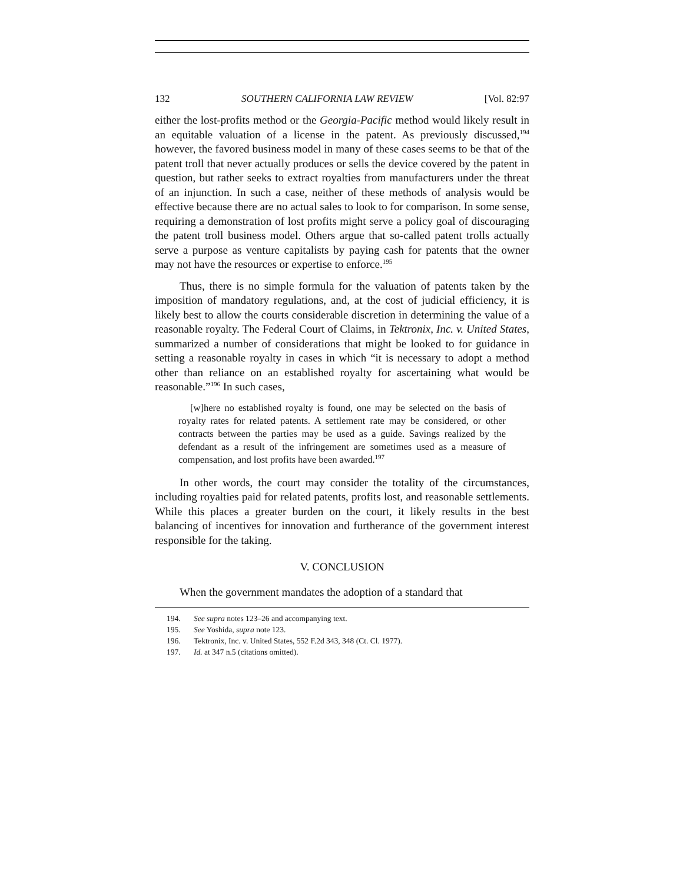132 SOUTHERN CALIFORNIA LAW REVIEW [Vol. 82:97
either the lost-profits method or the Georgia-Pacific method would likely result in an equitable valuation of a license in the patent. As previously discussed,<sup>194</sup> however, the favored business model in many of these cases seems to be that of the patent troll that never actually produces or sells the device covered by the patent in question, but rather seeks to extract royalties from manufacturers under the threat of an injunction. In such a case, neither of these methods of analysis would be effective because there are no actual sales to look to for comparison. In some sense, requiring a demonstration of lost profits might serve a policy goal of discouraging the patent troll business model. Others argue that so-called patent trolls actually serve a purpose as venture capitalists by paying cash for patents that the owner may not have the resources or expertise to enforce.<sup>195</sup>
Thus, there is no simple formula for the valuation of patents taken by the imposition of mandatory regulations, and, at the cost of judicial efficiency, it is likely best to allow the courts considerable discretion in determining the value of a reasonable royalty. The Federal Court of Claims, in Tektronix, Inc. v. United States, summarized a number of considerations that might be looked to for guidance in setting a reasonable royalty in cases in which “it is necessary to adopt a method other than reliance on an established royalty for ascertaining what would be reasonable.”<sup>196</sup> In such cases,
[w]here no established royalty is found, one may be selected on the basis of royalty rates for related patents. A settlement rate may be considered, or other contracts between the parties may be used as a guide. Savings realized by the defendant as a result of the infringement are sometimes used as a measure of compensation, and lost profits have been awarded.<sup>197</sup>
In other words, the court may consider the totality of the circumstances, including royalties paid for related patents, profits lost, and reasonable settlements. While this places a greater burden on the court, it likely results in the best balancing of incentives for innovation and furtherance of the government interest responsible for the taking.
V. CONCLUSION
When the government mandates the adoption of a standard that
194. See supra notes 123–26 and accompanying text.
195. See Yoshida, supra note 123.
196. Tektronix, Inc. v. United States, 552 F.2d 343, 348 (Ct. Cl. 1977).
197. Id. at 347 n.5 (citations omitted).